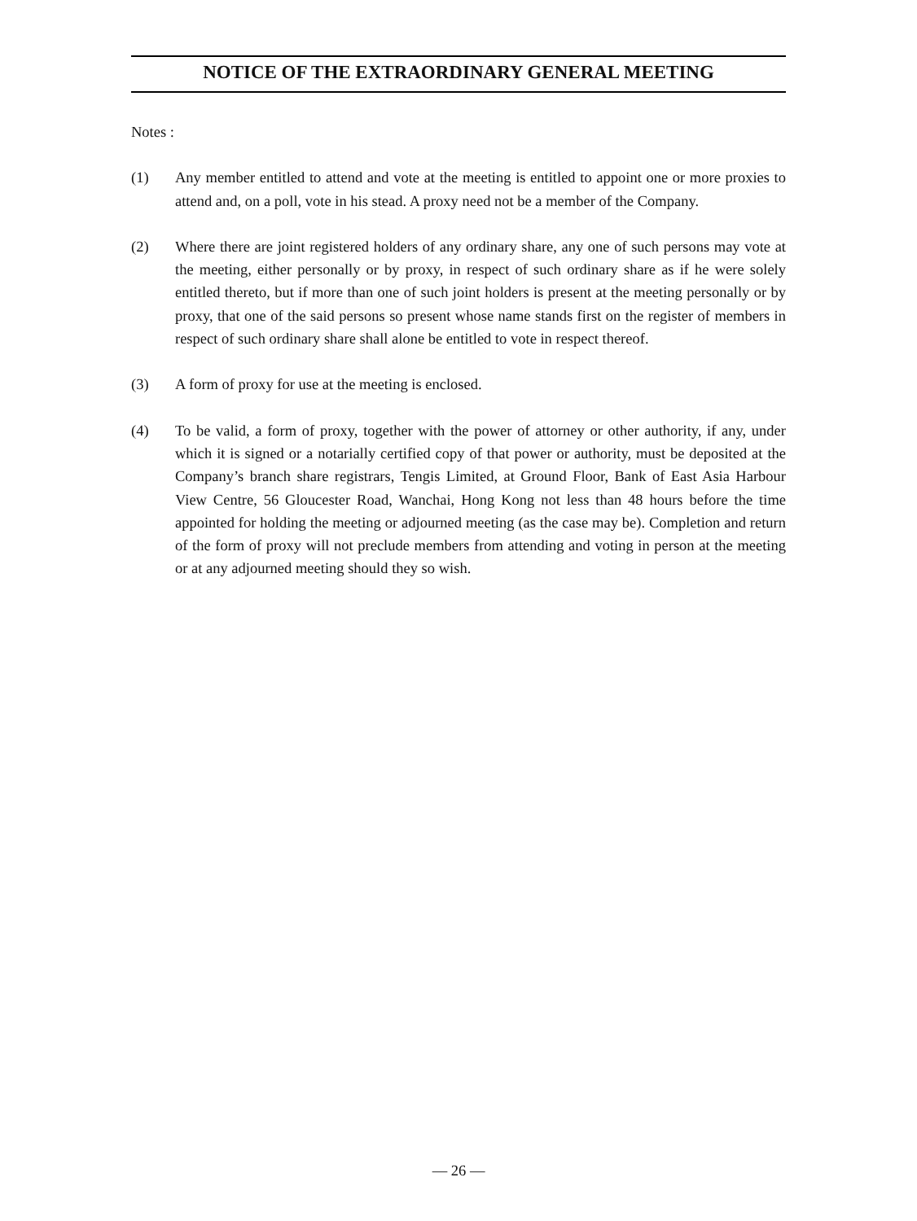NOTICE OF THE EXTRAORDINARY GENERAL MEETING
Notes :
(1) Any member entitled to attend and vote at the meeting is entitled to appoint one or more proxies to attend and, on a poll, vote in his stead. A proxy need not be a member of the Company.
(2) Where there are joint registered holders of any ordinary share, any one of such persons may vote at the meeting, either personally or by proxy, in respect of such ordinary share as if he were solely entitled thereto, but if more than one of such joint holders is present at the meeting personally or by proxy, that one of the said persons so present whose name stands first on the register of members in respect of such ordinary share shall alone be entitled to vote in respect thereof.
(3) A form of proxy for use at the meeting is enclosed.
(4) To be valid, a form of proxy, together with the power of attorney or other authority, if any, under which it is signed or a notarially certified copy of that power or authority, must be deposited at the Company’s branch share registrars, Tengis Limited, at Ground Floor, Bank of East Asia Harbour View Centre, 56 Gloucester Road, Wanchai, Hong Kong not less than 48 hours before the time appointed for holding the meeting or adjourned meeting (as the case may be). Completion and return of the form of proxy will not preclude members from attending and voting in person at the meeting or at any adjourned meeting should they so wish.
— 26 —